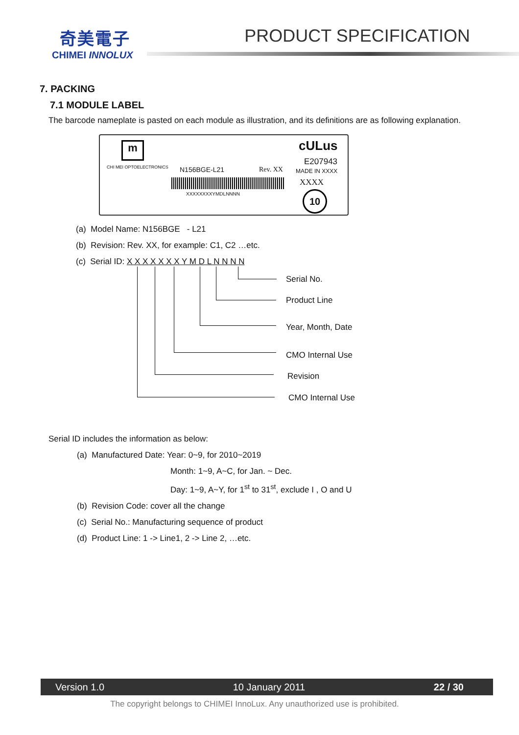奇美電子
CHIMEI INNOLUX
PRODUCT SPECIFICATION
7. PACKING
7.1 MODULE LABEL
The barcode nameplate is pasted on each module as illustration, and its definitions are as following explanation.
m
CHI MEI OPTOELECTRONICS N156BGE-L21 Rev. XX
XXXXXXXXYMDLNNNN
cULus
E207943
MADE IN XXXX
XXXX
10
(a) Model Name: N156BGE - L21
(b) Revision: Rev. XX, for example: C1, C2 …etc.
(c) Serial ID: X X X X X X X Y M D L N N N N
Serial No.
Product Line
Year, Month, Date
CMO Internal Use
Revision
CMO Internal Use
Serial ID includes the information as below:
(a) Manufactured Date: Year: 0~9, for 2010~2019
Month: 1~9, A~C, for Jan. ~ Dec.
Day: 1~9, A~Y, for 1<sup>st</sup> to 31<sup>st</sup>, exclude I , O and U
(b) Revision Code: cover all the change
(c) Serial No.: Manufacturing sequence of product
(d) Product Line: 1 -> Line1, 2 -> Line 2, …etc.
Version 1.0 10 January 2011 22 / 30
The copyright belongs to CHIMEI InnoLux. Any unauthorized use is prohibited.